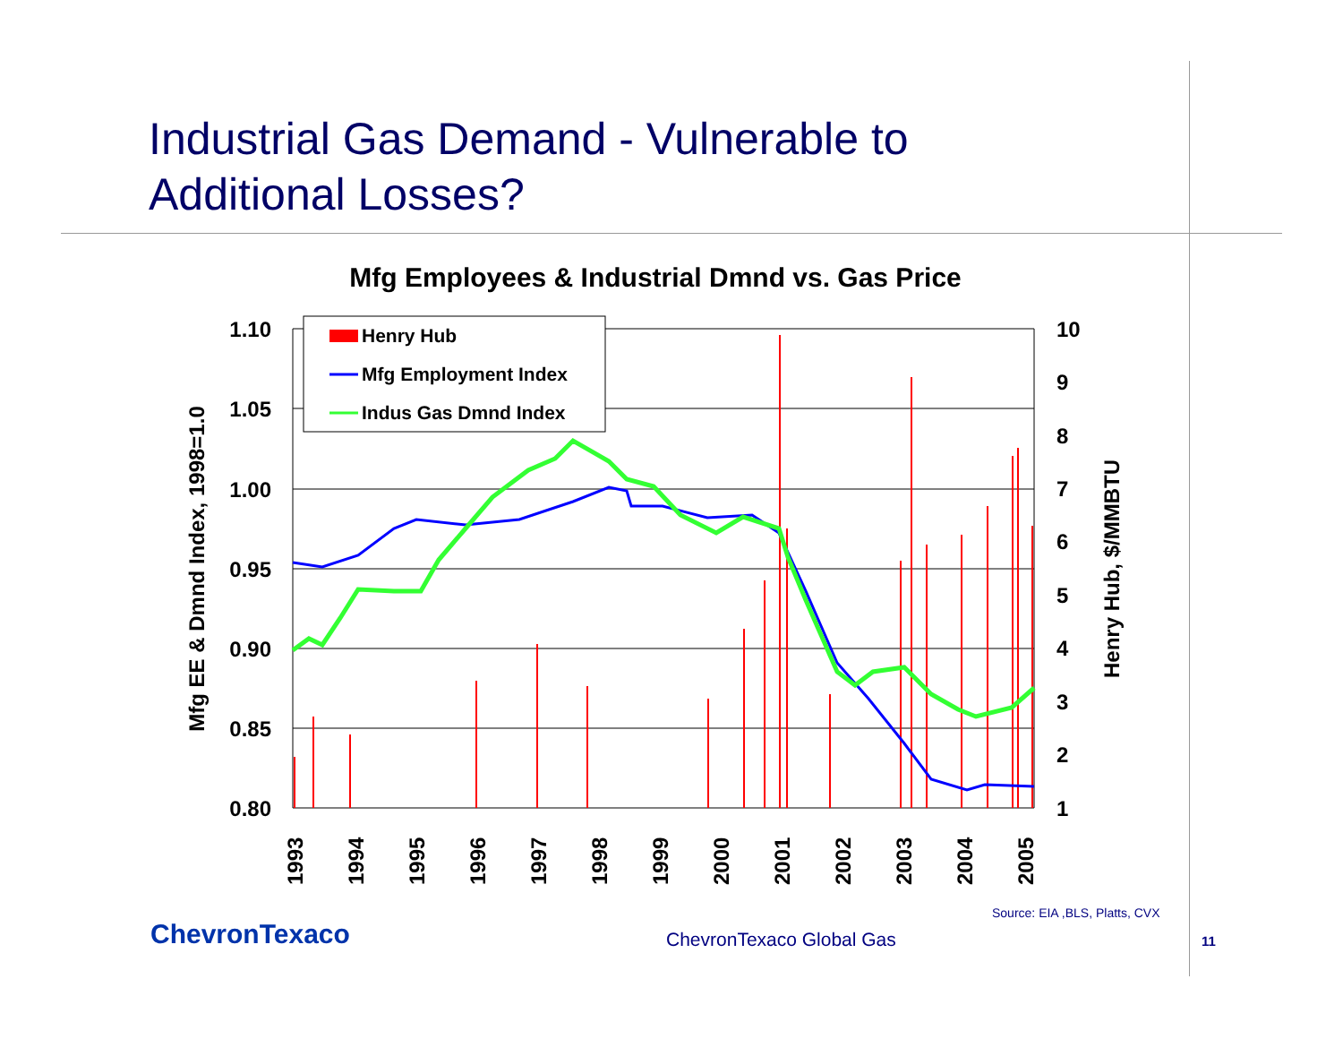Industrial Gas Demand - Vulnerable to
Additional Losses?
Mfg Employees & Industrial Dmnd vs. Gas Price
1.10
1.05
1.00
0.95
0.90
0.85
0.80
10
9
8
7
6
5
4
3
2
1
Mfg EE & Dmnd Index, 1998=1.0
Henry Hub, $/MMBTU
1993
1994
1995
1996
1997
1998
1999
2000
2001
2002
2003
2004
2005
Henry Hub
Mfg Employment Index
Indus Gas Dmnd Index
Source: EIA ,BLS, Platts, CVX
ChevronTexaco ChevronTexaco Global Gas 11